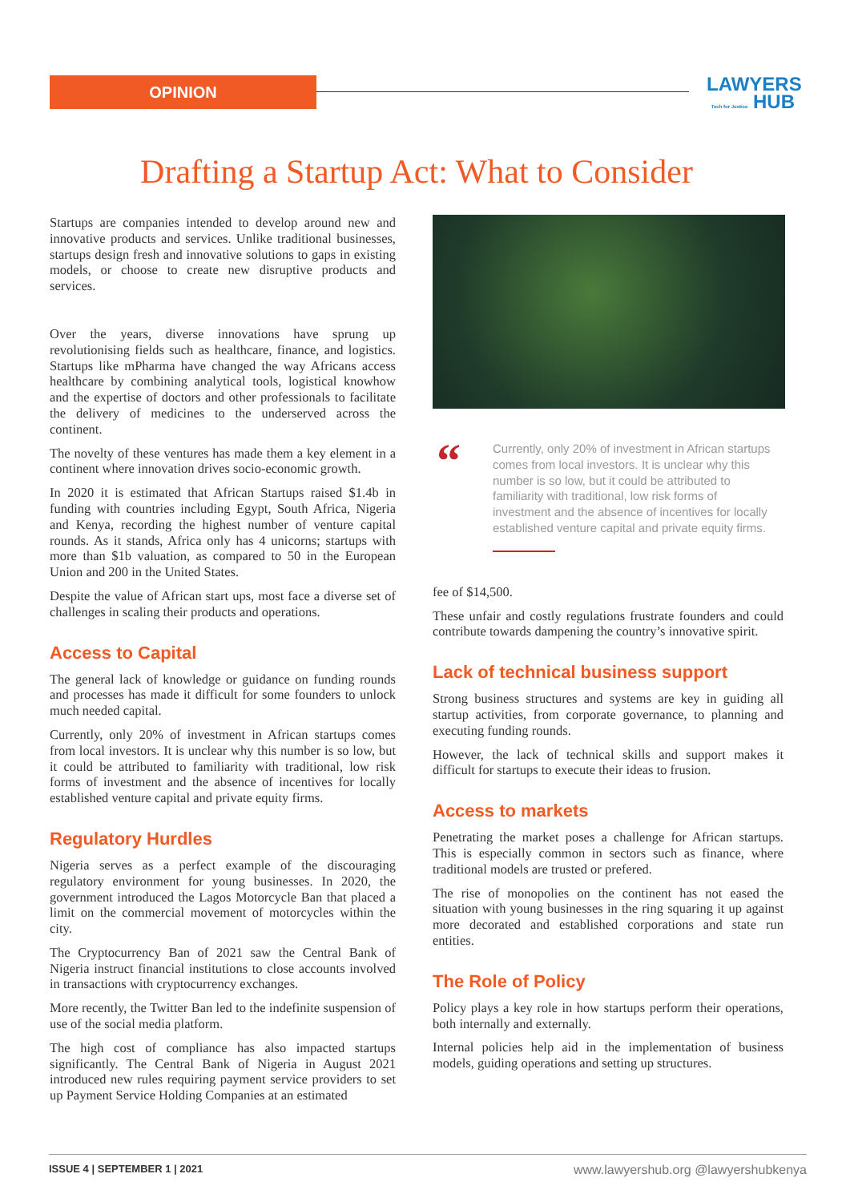OPINION
LAWYERS
Tech for Justice HUB
Drafting a Startup Act: What to Consider
Startups are companies intended to develop around new and innovative products and services. Unlike traditional businesses, startups design fresh and innovative solutions to gaps in existing models, or choose to create new disruptive products and services.
Over the years, diverse innovations have sprung up revolutionising fields such as healthcare, finance, and logistics. Startups like mPharma have changed the way Africans access healthcare by combining analytical tools, logistical knowhow and the expertise of doctors and other professionals to facilitate the delivery of medicines to the underserved across the continent.
The novelty of these ventures has made them a key element in a continent where innovation drives socio-economic growth.
In 2020 it is estimated that African Startups raised $1.4b in funding with countries including Egypt, South Africa, Nigeria and Kenya, recording the highest number of venture capital rounds. As it stands, Africa only has 4 unicorns; startups with more than $1b valuation, as compared to 50 in the European Union and 200 in the United States.
Despite the value of African start ups, most face a diverse set of challenges in scaling their products and operations.
Access to Capital
The general lack of knowledge or guidance on funding rounds and processes has made it difficult for some founders to unlock much needed capital.
Currently, only 20% of investment in African startups comes from local investors. It is unclear why this number is so low, but it could be attributed to familiarity with traditional, low risk forms of investment and the absence of incentives for locally established venture capital and private equity firms.
Regulatory Hurdles
Nigeria serves as a perfect example of the discouraging regulatory environment for young businesses. In 2020, the government introduced the Lagos Motorcycle Ban that placed a limit on the commercial movement of motorcycles within the city.
The Cryptocurrency Ban of 2021 saw the Central Bank of Nigeria instruct financial institutions to close accounts involved in transactions with cryptocurrency exchanges.
More recently, the Twitter Ban led to the indefinite suspension of use of the social media platform.
The high cost of compliance has also impacted startups significantly. The Central Bank of Nigeria in August 2021 introduced new rules requiring payment service providers to set up Payment Service Holding Companies at an estimated
“
Currently, only 20% of investment in African startups comes from local investors. It is unclear why this number is so low, but it could be attributed to familiarity with traditional, low risk forms of investment and the absence of incentives for locally established venture capital and private equity firms.
fee of $14,500.
These unfair and costly regulations frustrate founders and could contribute towards dampening the country’s innovative spirit.
Lack of technical business support
Strong business structures and systems are key in guiding all startup activities, from corporate governance, to planning and executing funding rounds.
However, the lack of technical skills and support makes it difficult for startups to execute their ideas to frusion.
Access to markets
Penetrating the market poses a challenge for African startups. This is especially common in sectors such as finance, where traditional models are trusted or prefered.
The rise of monopolies on the continent has not eased the situation with young businesses in the ring squaring it up against more decorated and established corporations and state run entities.
The Role of Policy
Policy plays a key role in how startups perform their operations, both internally and externally.
Internal policies help aid in the implementation of business models, guiding operations and setting up structures.
ISSUE 4 | SEPTEMBER 1 | 2021 www.lawyershub.org @lawyershubkenya